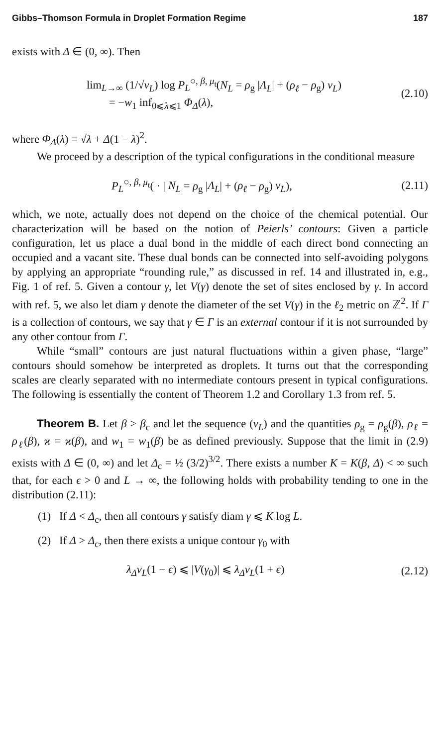Gibbs–Thomson Formula in Droplet Formation Regime 187
exists with Δ ∈ (0, ∞). Then
lim<sub>L→∞</sub> (1/√v<sub>L</sub>) log P<sub>L</sub><sup>○, β, μ<sub>t</sub></sup>(N<sub>L</sub> = ρ<sub>g</sub> |Λ<sub>L</sub>| + (ρ<sub>ℓ</sub> − ρ<sub>g</sub>) v<sub>L</sub>)
= −w<sub>1</sub> inf<sub>0⩽λ⩽1</sub> Φ<sub>Δ</sub>(λ),
(2.10)
where Φ<sub>Δ</sub>(λ) = √λ + Δ(1 − λ)<sup>2</sup>.
We proceed by a description of the typical configurations in the conditional measure
P<sub>L</sub><sup>○, β, μ<sub>t</sub></sup>( · | N<sub>L</sub> = ρ<sub>g</sub> |Λ<sub>L</sub>| + (ρ<sub>ℓ</sub> − ρ<sub>g</sub>) v<sub>L</sub>),
(2.11)
which, we note, actually does not depend on the choice of the chemical potential. Our characterization will be based on the notion of Peierls’ contours: Given a particle configuration, let us place a dual bond in the middle of each direct bond connecting an occupied and a vacant site. These dual bonds can be connected into self-avoiding polygons by applying an appropriate “rounding rule,” as discussed in ref. 14 and illustrated in, e.g., Fig. 1 of ref. 5. Given a contour γ, let V(γ) denote the set of sites enclosed by γ. In accord with ref. 5, we also let diam γ denote the diameter of the set V(γ) in the ℓ<sub>2</sub> metric on ℤ<sup>2</sup>. If Γ is a collection of contours, we say that γ ∈ Γ is an external contour if it is not surrounded by any other contour from Γ.
While “small” contours are just natural fluctuations within a given phase, “large” contours should somehow be interpreted as droplets. It turns out that the corresponding scales are clearly separated with no intermediate contours present in typical configurations. The following is essentially the content of Theorem 1.2 and Corollary 1.3 from ref. 5.
Theorem B. Let β > β<sub>c</sub> and let the sequence (v<sub>L</sub>) and the quantities ρ<sub>g</sub> = ρ<sub>g</sub>(β), ρ<sub>ℓ</sub> = ρ<sub>ℓ</sub>(β), ϰ = ϰ(β), and w<sub>1</sub> = w<sub>1</sub>(β) be as defined previously. Suppose that the limit in (2.9) exists with Δ ∈ (0, ∞) and let Δ<sub>c</sub> = ½ (3/2)<sup>3/2</sup>. There exists a number K = K(β, Δ) < ∞ such that, for each ϵ > 0 and L → ∞, the following holds with probability tending to one in the distribution (2.11):
(1) If Δ < Δ<sub>c</sub>, then all contours γ satisfy diam γ ⩽ K log L.
(2) If Δ > Δ<sub>c</sub>, then there exists a unique contour γ<sub>0</sub> with
λ<sub>Δ</sub> v<sub>L</sub>(1 − ϵ) ⩽ |V(γ<sub>0</sub>)| ⩽ λ<sub>Δ</sub> v<sub>L</sub>(1 + ϵ)
(2.12)